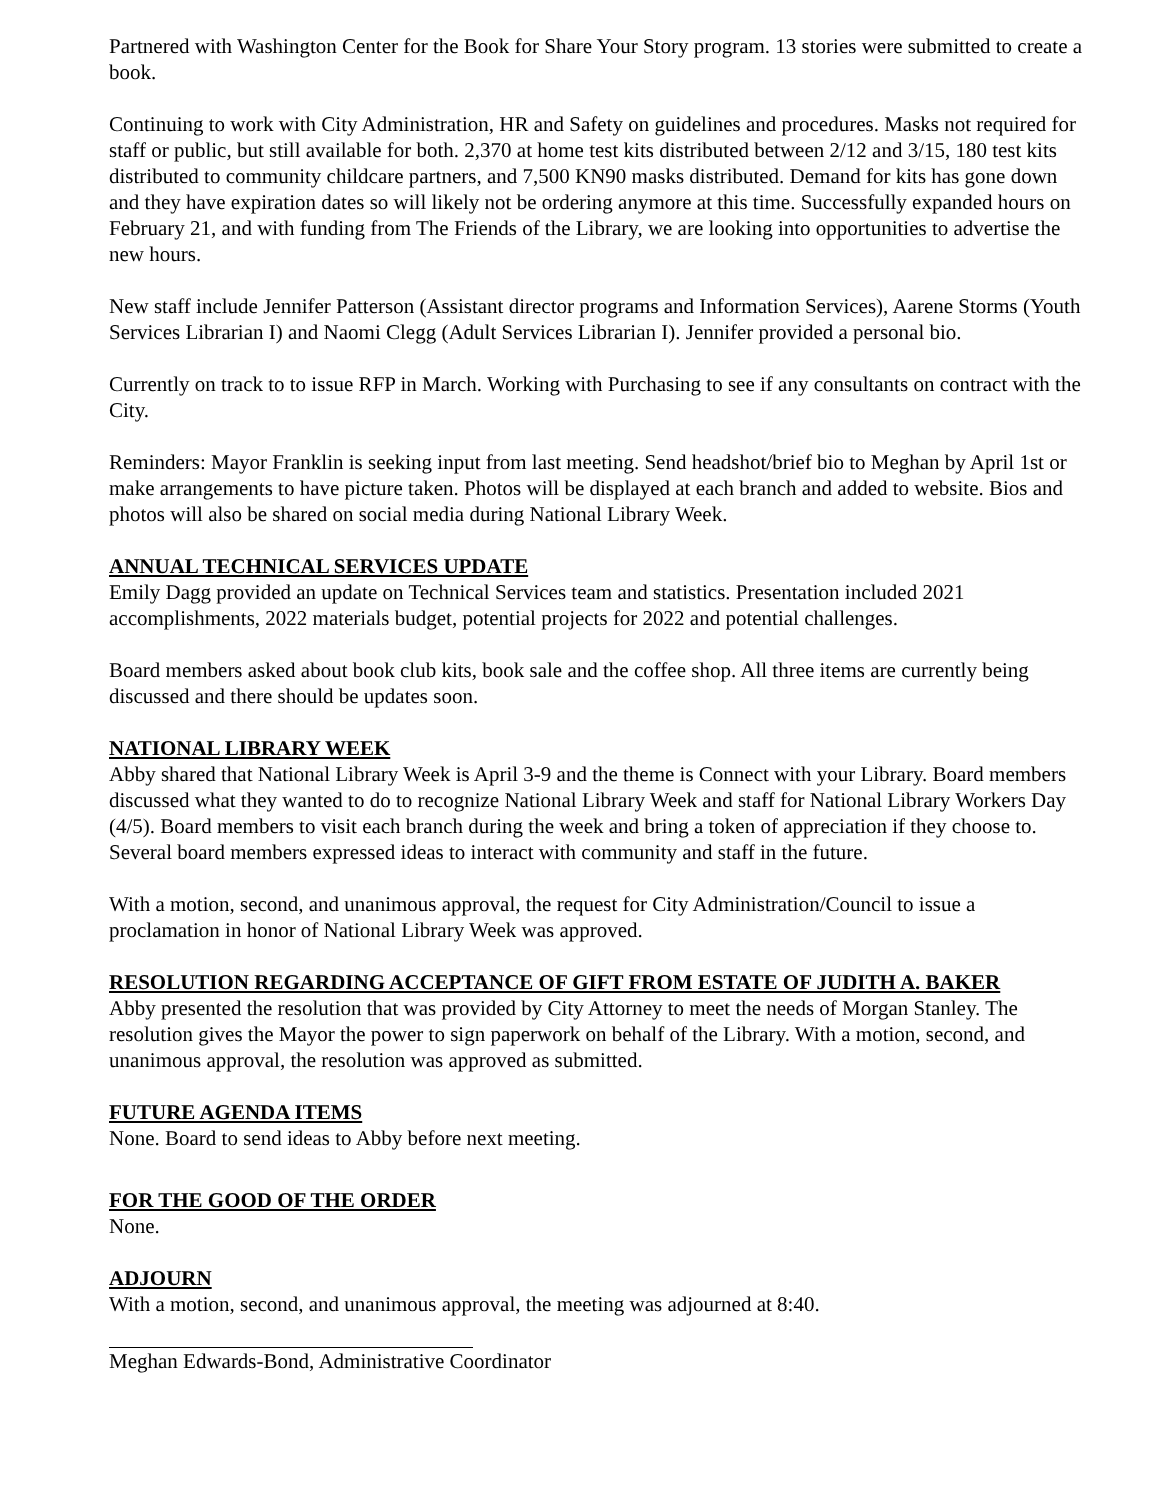Partnered with Washington Center for the Book for Share Your Story program. 13 stories were submitted to create a book.
Continuing to work with City Administration, HR and Safety on guidelines and procedures. Masks not required for staff or public, but still available for both. 2,370 at home test kits distributed between 2/12 and 3/15, 180 test kits distributed to community childcare partners, and 7,500 KN90 masks distributed. Demand for kits has gone down and they have expiration dates so will likely not be ordering anymore at this time. Successfully expanded hours on February 21, and with funding from The Friends of the Library, we are looking into opportunities to advertise the new hours.
New staff include Jennifer Patterson (Assistant director programs and Information Services), Aarene Storms (Youth Services Librarian I) and Naomi Clegg (Adult Services Librarian I). Jennifer provided a personal bio.
Currently on track to to issue RFP in March. Working with Purchasing to see if any consultants on contract with the City.
Reminders: Mayor Franklin is seeking input from last meeting. Send headshot/brief bio to Meghan by April 1st or make arrangements to have picture taken. Photos will be displayed at each branch and added to website. Bios and photos will also be shared on social media during National Library Week.
ANNUAL TECHNICAL SERVICES UPDATE
Emily Dagg provided an update on Technical Services team and statistics. Presentation included 2021 accomplishments, 2022 materials budget, potential projects for 2022 and potential challenges.
Board members asked about book club kits, book sale and the coffee shop. All three items are currently being discussed and there should be updates soon.
NATIONAL LIBRARY WEEK
Abby shared that National Library Week is April 3-9 and the theme is Connect with your Library. Board members discussed what they wanted to do to recognize National Library Week and staff for National Library Workers Day (4/5). Board members to visit each branch during the week and bring a token of appreciation if they choose to. Several board members expressed ideas to interact with community and staff in the future.
With a motion, second, and unanimous approval, the request for City Administration/Council to issue a proclamation in honor of National Library Week was approved.
RESOLUTION REGARDING ACCEPTANCE OF GIFT FROM ESTATE OF JUDITH A. BAKER
Abby presented the resolution that was provided by City Attorney to meet the needs of Morgan Stanley. The resolution gives the Mayor the power to sign paperwork on behalf of the Library. With a motion, second, and unanimous approval, the resolution was approved as submitted.
FUTURE AGENDA ITEMS
None. Board to send ideas to Abby before next meeting.
FOR THE GOOD OF THE ORDER
None.
ADJOURN
With a motion, second, and unanimous approval, the meeting was adjourned at 8:40.
Meghan Edwards-Bond, Administrative Coordinator